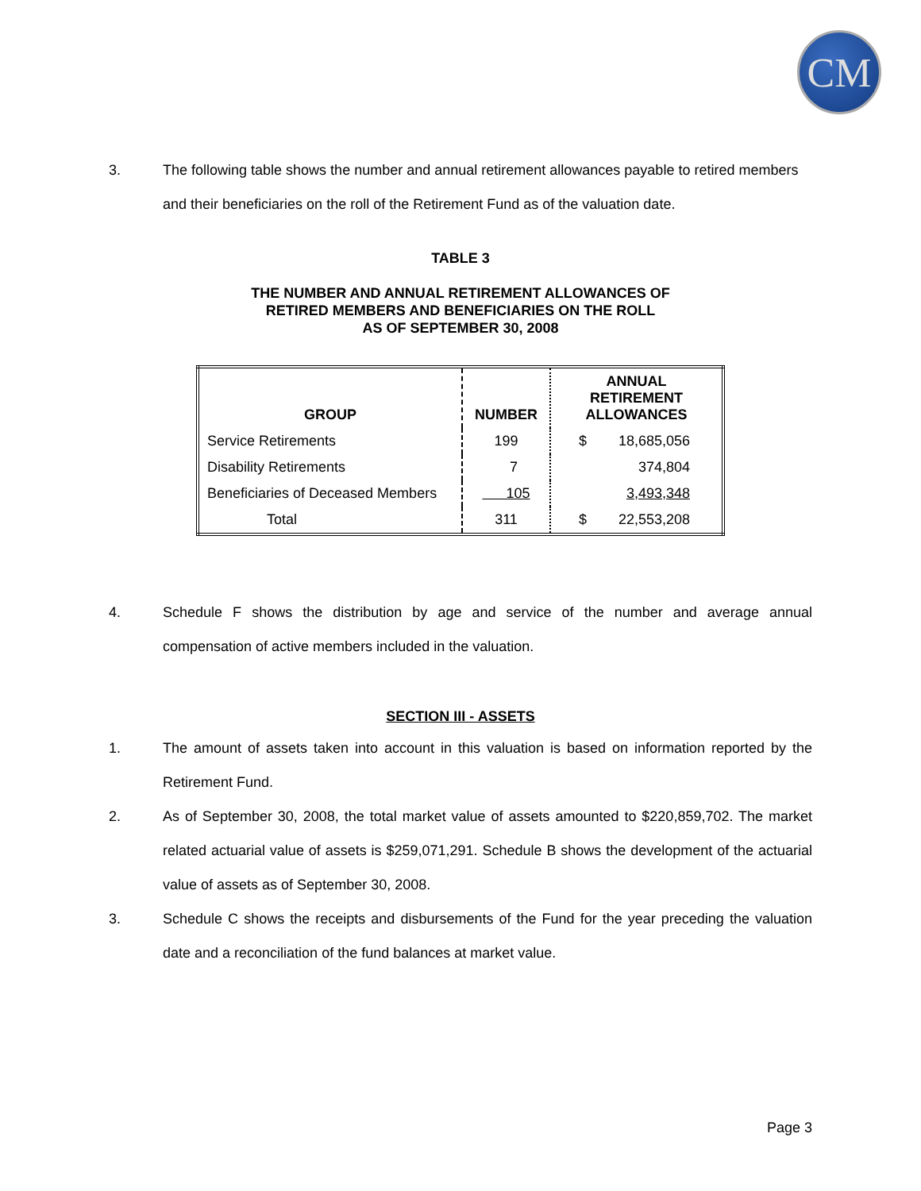CM
3. The following table shows the number and annual retirement allowances payable to retired members and their beneficiaries on the roll of the Retirement Fund as of the valuation date.
TABLE 3
THE NUMBER AND ANNUAL RETIREMENT ALLOWANCES OF
RETIRED MEMBERS AND BENEFICIARIES ON THE ROLL
AS OF SEPTEMBER 30, 2008
| GROUP | NUMBER | ANNUAL RETIREMENT ALLOWANCES | |
| --- | --- | --- | --- |
| Service Retirements | 199 | $ | 18,685,056 |
| Disability Retirements | 7 | | 374,804 |
| Beneficiaries of Deceased Members | 105 | | 3,493,348 |
| Total | 311 | $ | 22,553,208 |
4. Schedule F shows the distribution by age and service of the number and average annual compensation of active members included in the valuation.
SECTION III - ASSETS
1. The amount of assets taken into account in this valuation is based on information reported by the Retirement Fund.
2. As of September 30, 2008, the total market value of assets amounted to $220,859,702. The market related actuarial value of assets is $259,071,291. Schedule B shows the development of the actuarial value of assets as of September 30, 2008.
3. Schedule C shows the receipts and disbursements of the Fund for the year preceding the valuation date and a reconciliation of the fund balances at market value.
Page 3